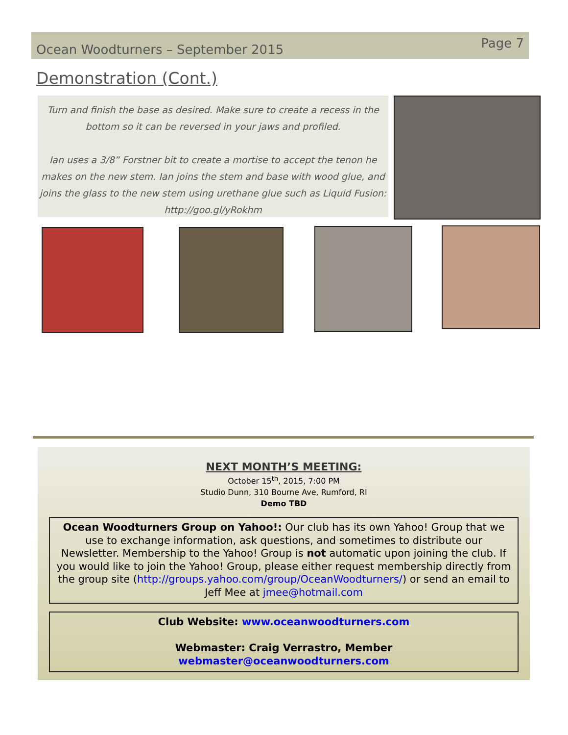Ocean Woodturners – September 2015 Page 7
Demonstration (Cont.)
Turn and finish the base as desired. Make sure to create a recess in the
bottom so it can be reversed in your jaws and profiled.
Ian uses a 3/8” Forstner bit to create a mortise to accept the tenon he
makes on the new stem. Ian joins the stem and base with wood glue, and
joins the glass to the new stem using urethane glue such as Liquid Fusion:
http://goo.gl/yRokhm
NEXT MONTH’S MEETING:
October 15<sup>th</sup>, 2015, 7:00 PM
Studio Dunn, 310 Bourne Ave, Rumford, RI
Demo TBD
Ocean Woodturners Group on Yahoo!: Our club has its own Yahoo! Group that we use to exchange information, ask questions, and sometimes to distribute our Newsletter. Membership to the Yahoo! Group is not automatic upon joining the club. If you would like to join the Yahoo! Group, please either request membership directly from the group site (http://groups.yahoo.com/group/OceanWoodturners/) or send an email to Jeff Mee at jmee@hotmail.com
Club Website: www.oceanwoodturners.com
Webmaster: Craig Verrastro, Member
webmaster@oceanwoodturners.com